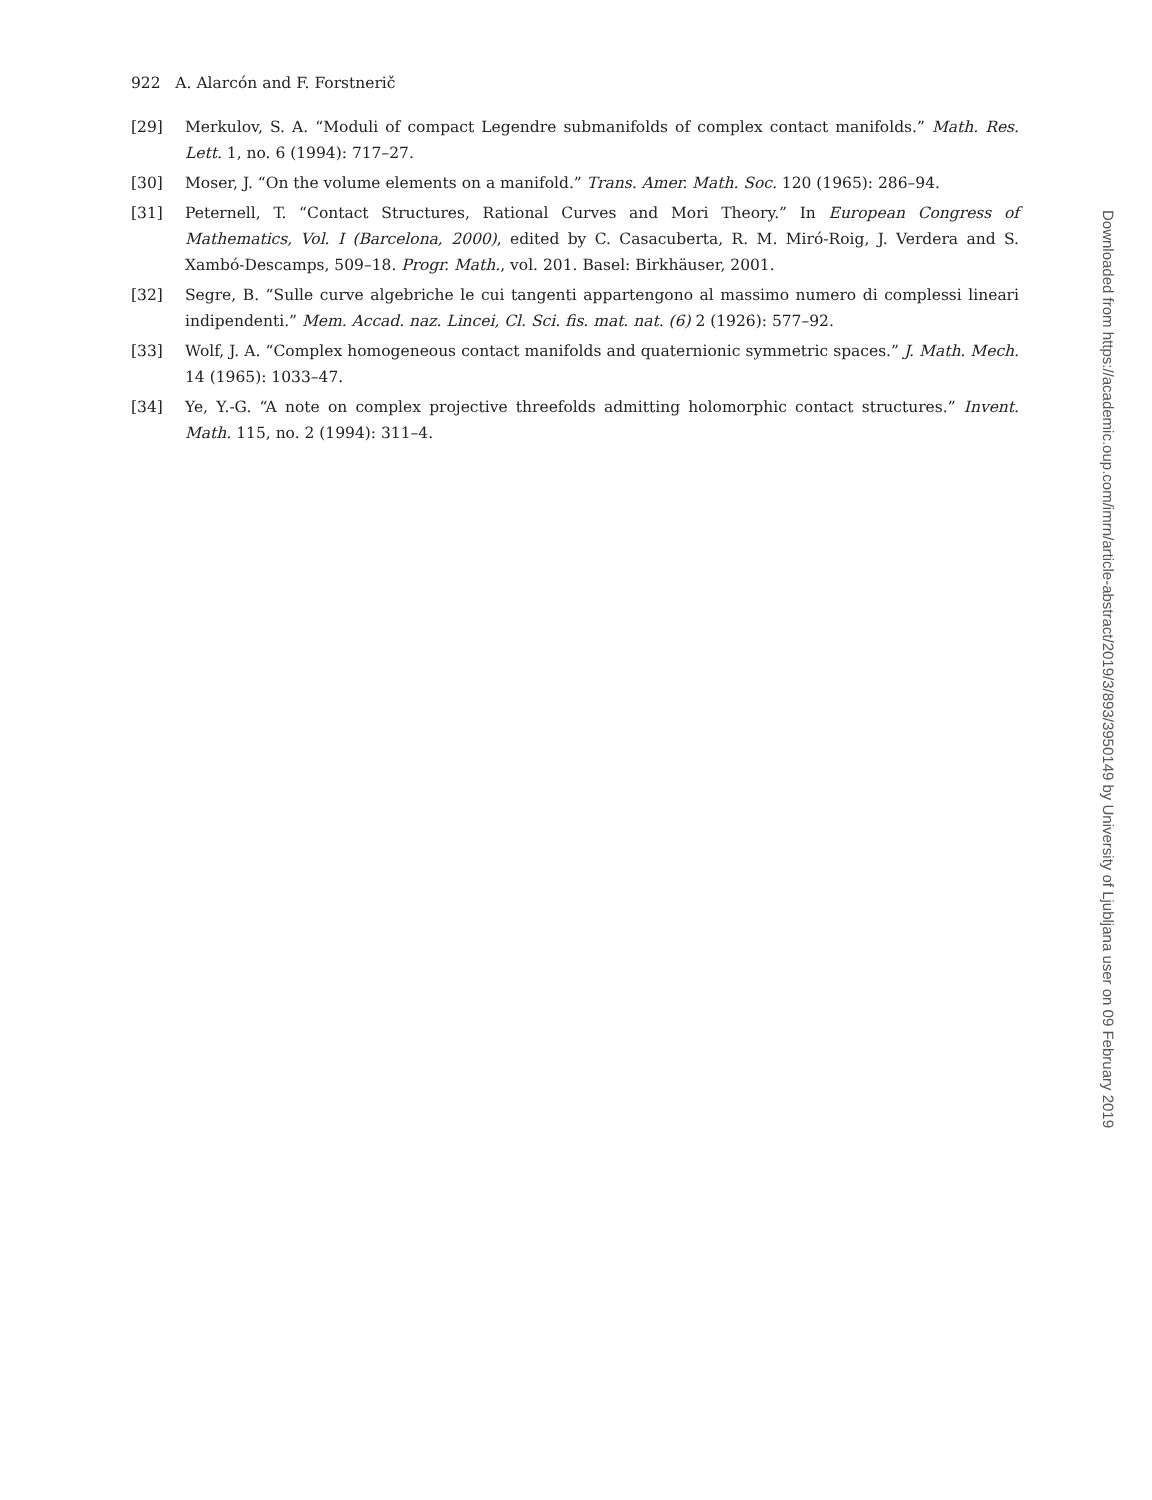922 A. Alarcón and F. Forstnerič
[29] Merkulov, S. A. “Moduli of compact Legendre submanifolds of complex contact manifolds.” Math. Res. Lett. 1, no. 6 (1994): 717–27.
[30] Moser, J. “On the volume elements on a manifold.” Trans. Amer. Math. Soc. 120 (1965): 286–94.
[31] Peternell, T. “Contact Structures, Rational Curves and Mori Theory.” In European Congress of Mathematics, Vol. I (Barcelona, 2000), edited by C. Casacuberta, R. M. Miró-Roig, J. Verdera and S. Xambó-Descamps, 509–18. Progr. Math., vol. 201. Basel: Birkhäuser, 2001.
[32] Segre, B. “Sulle curve algebriche le cui tangenti appartengono al massimo numero di complessi lineari indipendenti.” Mem. Accad. naz. Lincei, Cl. Sci. fis. mat. nat. (6) 2 (1926): 577–92.
[33] Wolf, J. A. “Complex homogeneous contact manifolds and quaternionic symmetric spaces.” J. Math. Mech. 14 (1965): 1033–47.
[34] Ye, Y.-G. “A note on complex projective threefolds admitting holomorphic contact structures.” Invent. Math. 115, no. 2 (1994): 311–4.
Downloaded from https://academic.oup.com/imrn/article-abstract/2019/3/893/3950149 by University of Ljubljana user on 09 February 2019